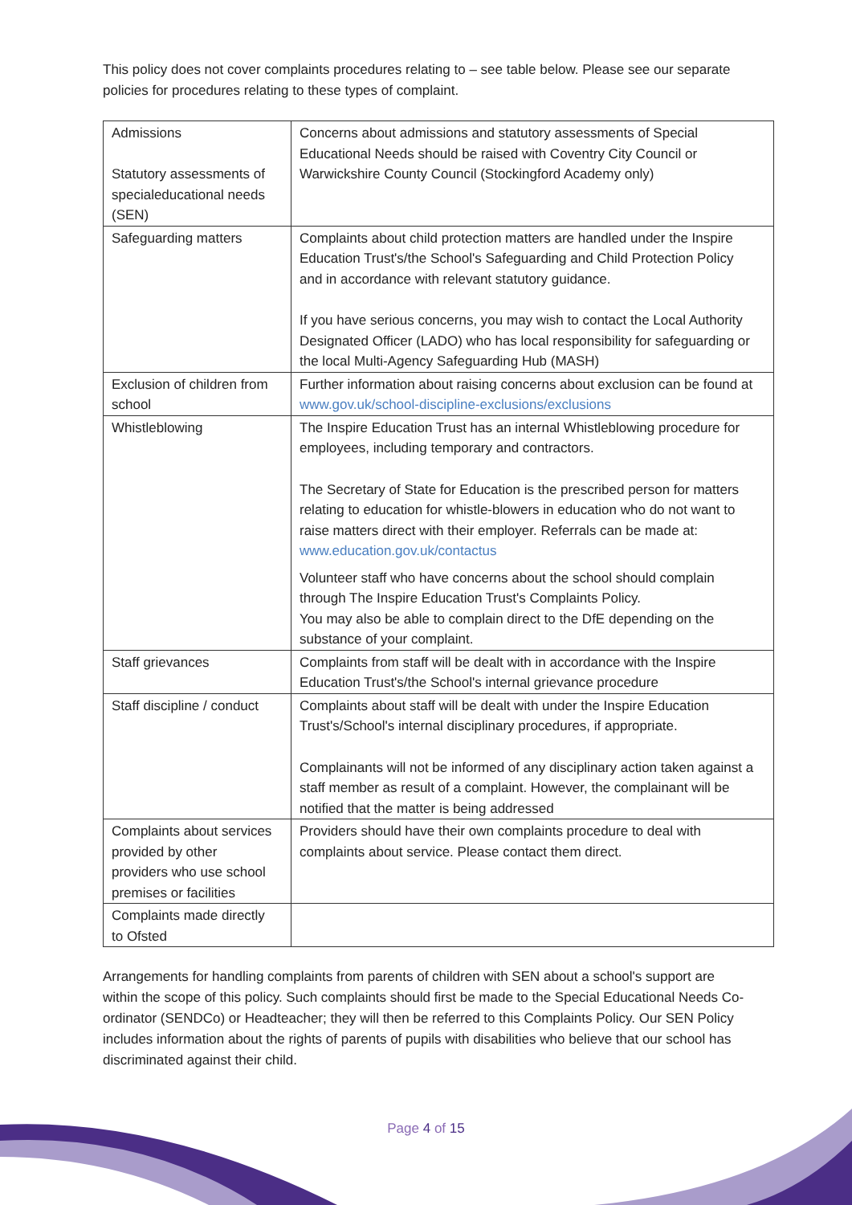This policy does not cover complaints procedures relating to – see table below. Please see our separate policies for procedures relating to these types of complaint.
| Admissions Statutory assessments of specialeducational needs (SEN) | Concerns about admissions and statutory assessments of Special Educational Needs should be raised with Coventry City Council or Warwickshire County Council (Stockingford Academy only) |
| Safeguarding matters | Complaints about child protection matters are handled under the Inspire Education Trust's/the School's Safeguarding and Child Protection Policy and in accordance with relevant statutory guidance. If you have serious concerns, you may wish to contact the Local Authority Designated Officer (LADO) who has local responsibility for safeguarding or the local Multi-Agency Safeguarding Hub (MASH) |
| Exclusion of children from school | Further information about raising concerns about exclusion can be found at www.gov.uk/school-discipline-exclusions/exclusions |
| Whistleblowing | The Inspire Education Trust has an internal Whistleblowing procedure for employees, including temporary and contractors. The Secretary of State for Education is the prescribed person for matters relating to education for whistle-blowers in education who do not want to raise matters direct with their employer. Referrals can be made at: www.education.gov.uk/contactus Volunteer staff who have concerns about the school should complain through The Inspire Education Trust's Complaints Policy. You may also be able to complain direct to the DfE depending on the substance of your complaint. |
| Staff grievances | Complaints from staff will be dealt with in accordance with the Inspire Education Trust's/the School's internal grievance procedure |
| Staff discipline / conduct | Complaints about staff will be dealt with under the Inspire Education Trust's/School's internal disciplinary procedures, if appropriate. Complainants will not be informed of any disciplinary action taken against a staff member as result of a complaint. However, the complainant will be notified that the matter is being addressed |
| Complaints about services provided by other providers who use school premises or facilities | Providers should have their own complaints procedure to deal with complaints about service. Please contact them direct. |
| Complaints made directly to Ofsted | |
Arrangements for handling complaints from parents of children with SEN about a school's support are within the scope of this policy. Such complaints should first be made to the Special Educational Needs Co-ordinator (SENDCo) or Headteacher; they will then be referred to this Complaints Policy. Our SEN Policy includes information about the rights of parents of pupils with disabilities who believe that our school has discriminated against their child.
Page 4 of 15